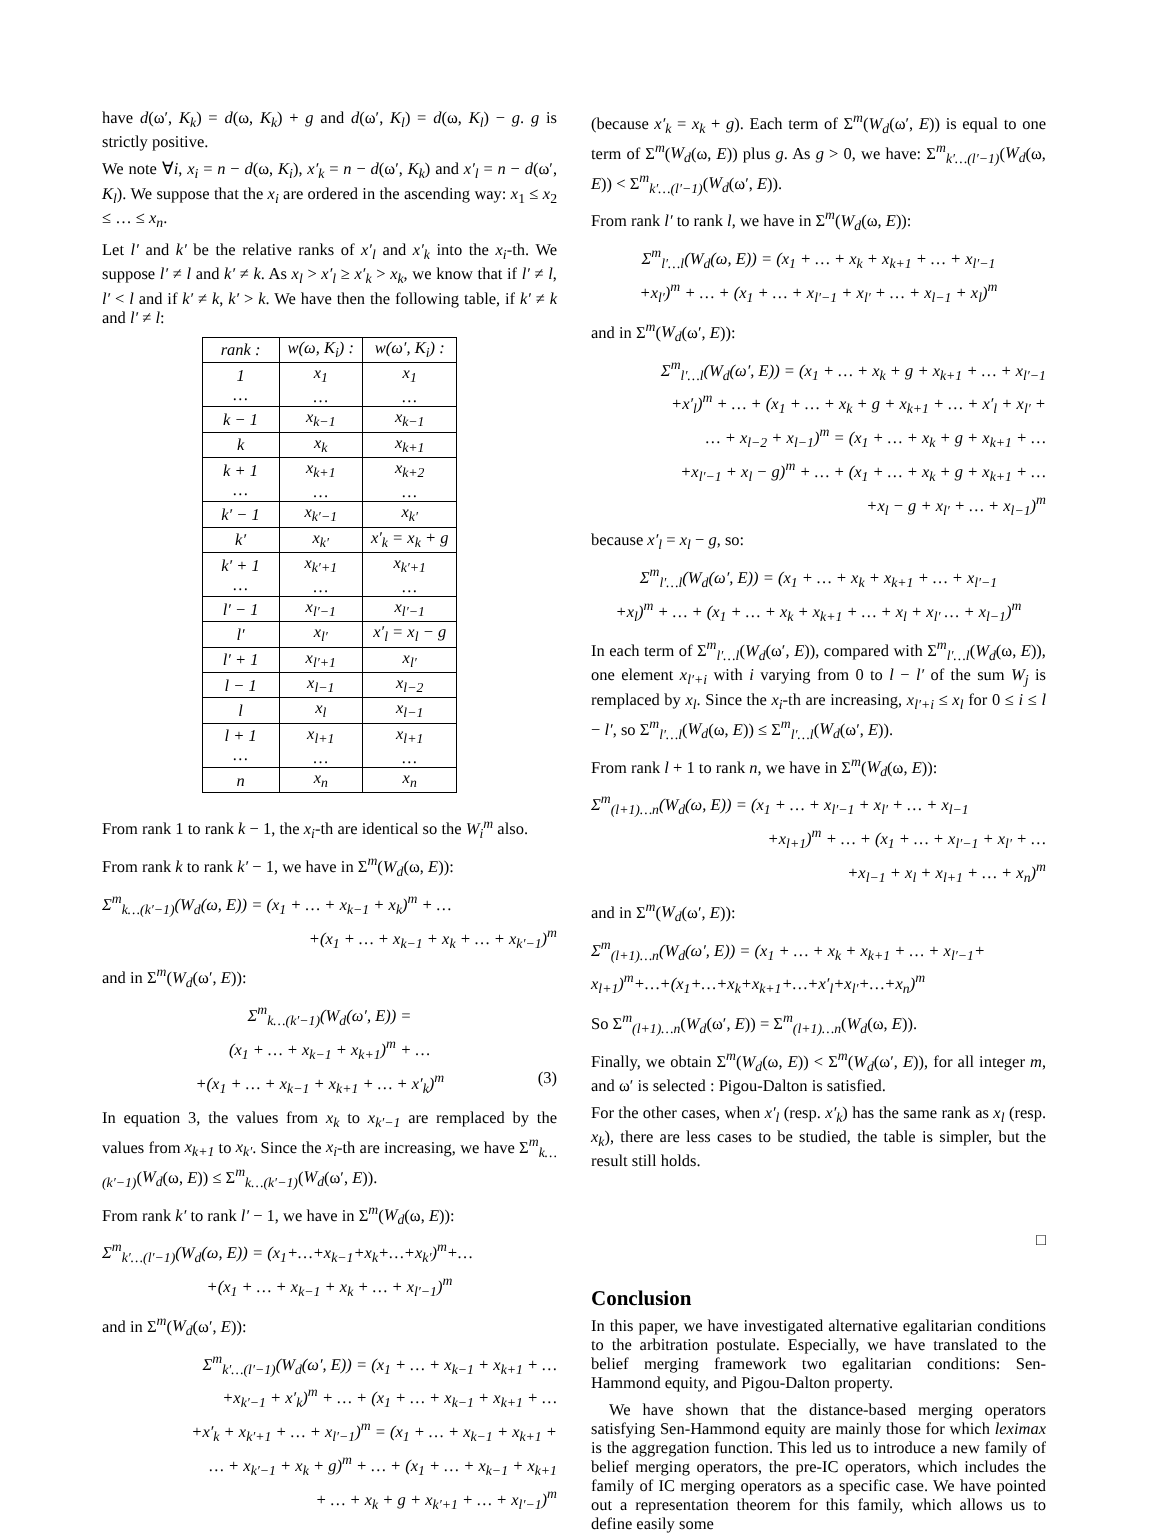have d(ω′, K<sub>k</sub>) = d(ω, K<sub>k</sub>) + g and d(ω′, K<sub>l</sub>) = d(ω, K<sub>l</sub>) − g. g is strictly positive.
We note ∀i, x<sub>i</sub> = n − d(ω, K<sub>i</sub>), x′<sub>k</sub> = n − d(ω′, K<sub>k</sub>) and x′<sub>l</sub> = n − d(ω′, K<sub>l</sub>). We suppose that the x<sub>i</sub> are ordered in the ascending way: x<sub>1</sub> ≤ x<sub>2</sub> ≤ … ≤ x<sub>n</sub>.
Let l′ and k′ be the relative ranks of x′<sub>l</sub> and x′<sub>k</sub> into the x<sub>i</sub>-th. We suppose l′ ≠ l and k′ ≠ k. As x<sub>l</sub> > x′<sub>l</sub> ≥ x′<sub>k</sub> > x<sub>k</sub>, we know that if l′ ≠ l, l′ < l and if k′ ≠ k, k′ > k. We have then the following table, if k′ ≠ k and l′ ≠ l:
| rank : | w(ω, K<sub>i</sub>) : | w(ω′, K<sub>i</sub>) : |
| --- | --- | --- |
| 1 … | x<sub>1</sub> … | x<sub>1</sub> … |
| k − 1 | x<sub>k−1</sub> | x<sub>k−1</sub> |
| k | x<sub>k</sub> | x<sub>k+1</sub> |
| k + 1 … | x<sub>k+1</sub> … | x<sub>k+2</sub> … |
| k′ − 1 | x<sub>k′−1</sub> | x<sub>k′</sub> |
| k′ | x<sub>k′</sub> | x′<sub>k</sub> = x<sub>k</sub> + g |
| k′ + 1 … | x<sub>k′+1</sub> … | x<sub>k′+1</sub> … |
| l′ − 1 | x<sub>l′−1</sub> | x<sub>l′−1</sub> |
| l′ | x<sub>l′</sub> | x′<sub>l</sub> = x<sub>l</sub> − g |
| l′ + 1 | x<sub>l′+1</sub> | x<sub>l′</sub> |
| l − 1 | x<sub>l−1</sub> | x<sub>l−2</sub> |
| l | x<sub>l</sub> | x<sub>l−1</sub> |
| l + 1 … | x<sub>l+1</sub> … | x<sub>l+1</sub> … |
| n | x<sub>n</sub> | x<sub>n</sub> |
From rank 1 to rank k − 1, the x<sub>i</sub>-th are identical so the W<sub>i</sub><sup>m</sup> also.
From rank k to rank k′ − 1, we have in Σ<sup>m</sup>(W<sub>d</sub>(ω, E)):
Σ<sup>m</sup><sub>k…(k′−1)</sub>(W<sub>d</sub>(ω, E)) = (x<sub>1</sub> + … + x<sub>k−1</sub> + x<sub>k</sub>)<sup>m</sup> + …
+(x<sub>1</sub> + … + x<sub>k−1</sub> + x<sub>k</sub> + … + x<sub>k′−1</sub>)<sup>m</sup>
and in Σ<sup>m</sup>(W<sub>d</sub>(ω′, E)):
Σ<sup>m</sup><sub>k…(k′−1)</sub>(W<sub>d</sub>(ω′, E)) =
(x<sub>1</sub> + … + x<sub>k−1</sub> + x<sub>k+1</sub>)<sup>m</sup> + …
+(x<sub>1</sub> + … + x<sub>k−1</sub> + x<sub>k+1</sub> + … + x′<sub>k</sub>)<sup>m</sup> (3)
In equation 3, the values from x<sub>k</sub> to x<sub>k′−1</sub> are remplaced by the values from x<sub>k+1</sub> to x<sub>k′</sub>. Since the x<sub>i</sub>-th are increasing, we have Σ<sup>m</sup><sub>k…(k′−1)</sub>(W<sub>d</sub>(ω, E)) ≤ Σ<sup>m</sup><sub>k…(k′−1)</sub>(W<sub>d</sub>(ω′, E)).
From rank k′ to rank l′ − 1, we have in Σ<sup>m</sup>(W<sub>d</sub>(ω, E)):
Σ<sup>m</sup><sub>k′…(l′−1)</sub>(W<sub>d</sub>(ω, E)) = (x<sub>1</sub>+…+x<sub>k−1</sub>+x<sub>k</sub>+…+x<sub>k′</sub>)<sup>m</sup>+…
+(x<sub>1</sub> + … + x<sub>k−1</sub> + x<sub>k</sub> + … + x<sub>l′−1</sub>)<sup>m</sup>
and in Σ<sup>m</sup>(W<sub>d</sub>(ω′, E)):
Σ<sup>m</sup><sub>k′…(l′−1)</sub>(W<sub>d</sub>(ω′, E)) = (x<sub>1</sub> + … + x<sub>k−1</sub> + x<sub>k+1</sub> + …
+x<sub>k′−1</sub> + x′<sub>k</sub>)<sup>m</sup> + … + (x<sub>1</sub> + … + x<sub>k−1</sub> + x<sub>k+1</sub> + …
+x′<sub>k</sub> + x<sub>k′+1</sub> + … + x<sub>l′−1</sub>)<sup>m</sup> = (x<sub>1</sub> + … + x<sub>k−1</sub> + x<sub>k+1</sub> +
… + x<sub>k′−1</sub> + x<sub>k</sub> + g)<sup>m</sup> + … + (x<sub>1</sub> + … + x<sub>k−1</sub> + x<sub>k+1</sub>
+ … + x<sub>k</sub> + g + x<sub>k′+1</sub> + … + x<sub>l′−1</sub>)<sup>m</sup>
(because x′<sub>k</sub> = x<sub>k</sub> + g). Each term of Σ<sup>m</sup>(W<sub>d</sub>(ω′, E)) is equal to one term of Σ<sup>m</sup>(W<sub>d</sub>(ω, E)) plus g. As g > 0, we have: Σ<sup>m</sup><sub>k′…(l′−1)</sub>(W<sub>d</sub>(ω, E)) < Σ<sup>m</sup><sub>k′…(l′−1)</sub>(W<sub>d</sub>(ω′, E)).
From rank l′ to rank l, we have in Σ<sup>m</sup>(W<sub>d</sub>(ω, E)):
Σ<sup>m</sup><sub>l′…l</sub>(W<sub>d</sub>(ω, E)) = (x<sub>1</sub> + … + x<sub>k</sub> + x<sub>k+1</sub> + … + x<sub>l′−1</sub>
+x<sub>l′</sub>)<sup>m</sup> + … + (x<sub>1</sub> + … + x<sub>l′−1</sub> + x<sub>l′</sub> + … + x<sub>l−1</sub> + x<sub>l</sub>)<sup>m</sup>
and in Σ<sup>m</sup>(W<sub>d</sub>(ω′, E)):
Σ<sup>m</sup><sub>l′…l</sub>(W<sub>d</sub>(ω′, E)) = (x<sub>1</sub> + … + x<sub>k</sub> + g + x<sub>k+1</sub> + … + x<sub>l′−1</sub>
+x′<sub>l</sub>)<sup>m</sup> + … + (x<sub>1</sub> + … + x<sub>k</sub> + g + x<sub>k+1</sub> + … + x′<sub>l</sub> + x<sub>l′</sub> +
… + x<sub>l−2</sub> + x<sub>l−1</sub>)<sup>m</sup> = (x<sub>1</sub> + … + x<sub>k</sub> + g + x<sub>k+1</sub> + …
+x<sub>l′−1</sub> + x<sub>l</sub> − g)<sup>m</sup> + … + (x<sub>1</sub> + … + x<sub>k</sub> + g + x<sub>k+1</sub> + …
+x<sub>l</sub> − g + x<sub>l′</sub> + … + x<sub>l−1</sub>)<sup>m</sup>
because x′<sub>l</sub> = x<sub>l</sub> − g, so:
Σ<sup>m</sup><sub>l′…l</sub>(W<sub>d</sub>(ω′, E)) = (x<sub>1</sub> + … + x<sub>k</sub> + x<sub>k+1</sub> + … + x<sub>l′−1</sub>
+x<sub>l</sub>)<sup>m</sup> + … + (x<sub>1</sub> + … + x<sub>k</sub> + x<sub>k+1</sub> + … + x<sub>l</sub> + x<sub>l′</sub> … + x<sub>l−1</sub>)<sup>m</sup>
In each term of Σ<sup>m</sup><sub>l′…l</sub>(W<sub>d</sub>(ω′, E)), compared with Σ<sup>m</sup><sub>l′…l</sub>(W<sub>d</sub>(ω, E)), one element x<sub>l′+i</sub> with i varying from 0 to l − l′ of the sum W<sub>j</sub> is remplaced by x<sub>l</sub>. Since the x<sub>i</sub>-th are increasing, x<sub>l′+i</sub> ≤ x<sub>l</sub> for 0 ≤ i ≤ l − l′, so Σ<sup>m</sup><sub>l′…l</sub>(W<sub>d</sub>(ω, E)) ≤ Σ<sup>m</sup><sub>l′…l</sub>(W<sub>d</sub>(ω′, E)).
From rank l + 1 to rank n, we have in Σ<sup>m</sup>(W<sub>d</sub>(ω, E)):
Σ<sup>m</sup><sub>(l+1)…n</sub>(W<sub>d</sub>(ω, E)) = (x<sub>1</sub> + … + x<sub>l′−1</sub> + x<sub>l′</sub> + … + x<sub>l−1</sub>
+x<sub>l+1</sub>)<sup>m</sup> + … + (x<sub>1</sub> + … + x<sub>l′−1</sub> + x<sub>l′</sub> + …
+x<sub>l−1</sub> + x<sub>l</sub> + x<sub>l+1</sub> + … + x<sub>n</sub>)<sup>m</sup>
and in Σ<sup>m</sup>(W<sub>d</sub>(ω′, E)):
Σ<sup>m</sup><sub>(l+1)…n</sub>(W<sub>d</sub>(ω′, E)) = (x<sub>1</sub> + … + x<sub>k</sub> + x<sub>k+1</sub> + … + x<sub>l′−1</sub>+
x<sub>l+1</sub>)<sup>m</sup>+…+(x<sub>1</sub>+…+x<sub>k</sub>+x<sub>k+1</sub>+…+x′<sub>l</sub>+x<sub>l′</sub>+…+x<sub>n</sub>)<sup>m</sup>
So Σ<sup>m</sup><sub>(l+1)…n</sub>(W<sub>d</sub>(ω′, E)) = Σ<sup>m</sup><sub>(l+1)…n</sub>(W<sub>d</sub>(ω, E)).
Finally, we obtain Σ<sup>m</sup>(W<sub>d</sub>(ω, E)) < Σ<sup>m</sup>(W<sub>d</sub>(ω′, E)), for all integer m, and ω′ is selected : Pigou-Dalton is satisfied.
For the other cases, when x′<sub>l</sub> (resp. x′<sub>k</sub>) has the same rank as x<sub>l</sub> (resp. x<sub>k</sub>), there are less cases to be studied, the table is simpler, but the result still holds.
□
Conclusion
In this paper, we have investigated alternative egalitarian conditions to the arbitration postulate. Especially, we have translated to the belief merging framework two egalitarian conditions: Sen-Hammond equity, and Pigou-Dalton property.
We have shown that the distance-based merging operators satisfying Sen-Hammond equity are mainly those for which leximax is the aggregation function. This led us to introduce a new family of belief merging operators, the pre-IC operators, which includes the family of IC merging operators as a specific case. We have pointed out a representation theorem for this family, which allows us to define easily some